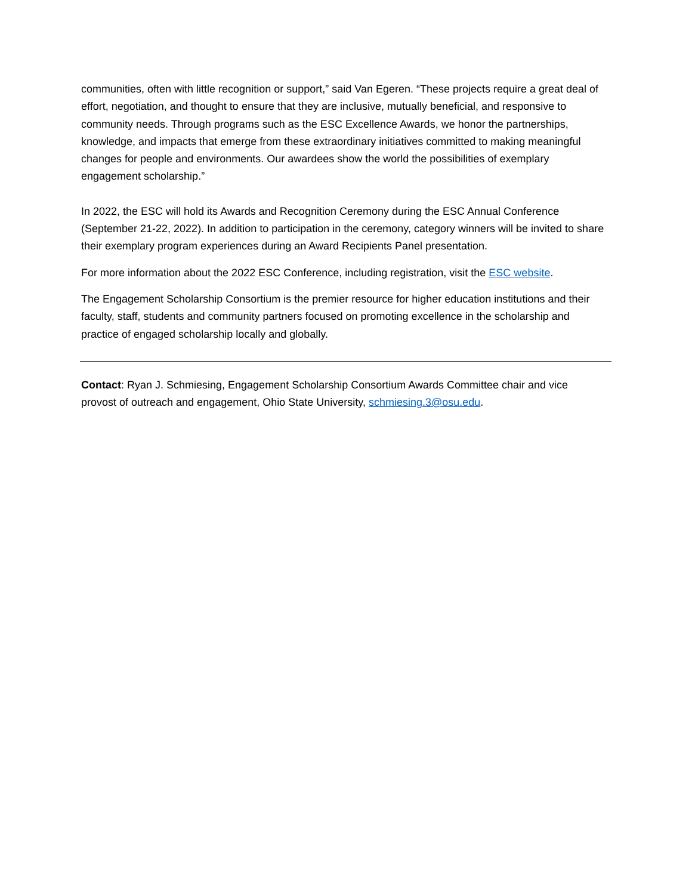communities, often with little recognition or support,” said Van Egeren. “These projects require a great deal of effort, negotiation, and thought to ensure that they are inclusive, mutually beneficial, and responsive to community needs. Through programs such as the ESC Excellence Awards, we honor the partnerships, knowledge, and impacts that emerge from these extraordinary initiatives committed to making meaningful changes for people and environments. Our awardees show the world the possibilities of exemplary engagement scholarship.”
In 2022, the ESC will hold its Awards and Recognition Ceremony during the ESC Annual Conference (September 21-22, 2022). In addition to participation in the ceremony, category winners will be invited to share their exemplary program experiences during an Award Recipients Panel presentation.
For more information about the 2022 ESC Conference, including registration, visit the ESC website.
The Engagement Scholarship Consortium is the premier resource for higher education institutions and their faculty, staff, students and community partners focused on promoting excellence in the scholarship and practice of engaged scholarship locally and globally.
Contact: Ryan J. Schmiesing, Engagement Scholarship Consortium Awards Committee chair and vice provost of outreach and engagement, Ohio State University, schmiesing.3@osu.edu.